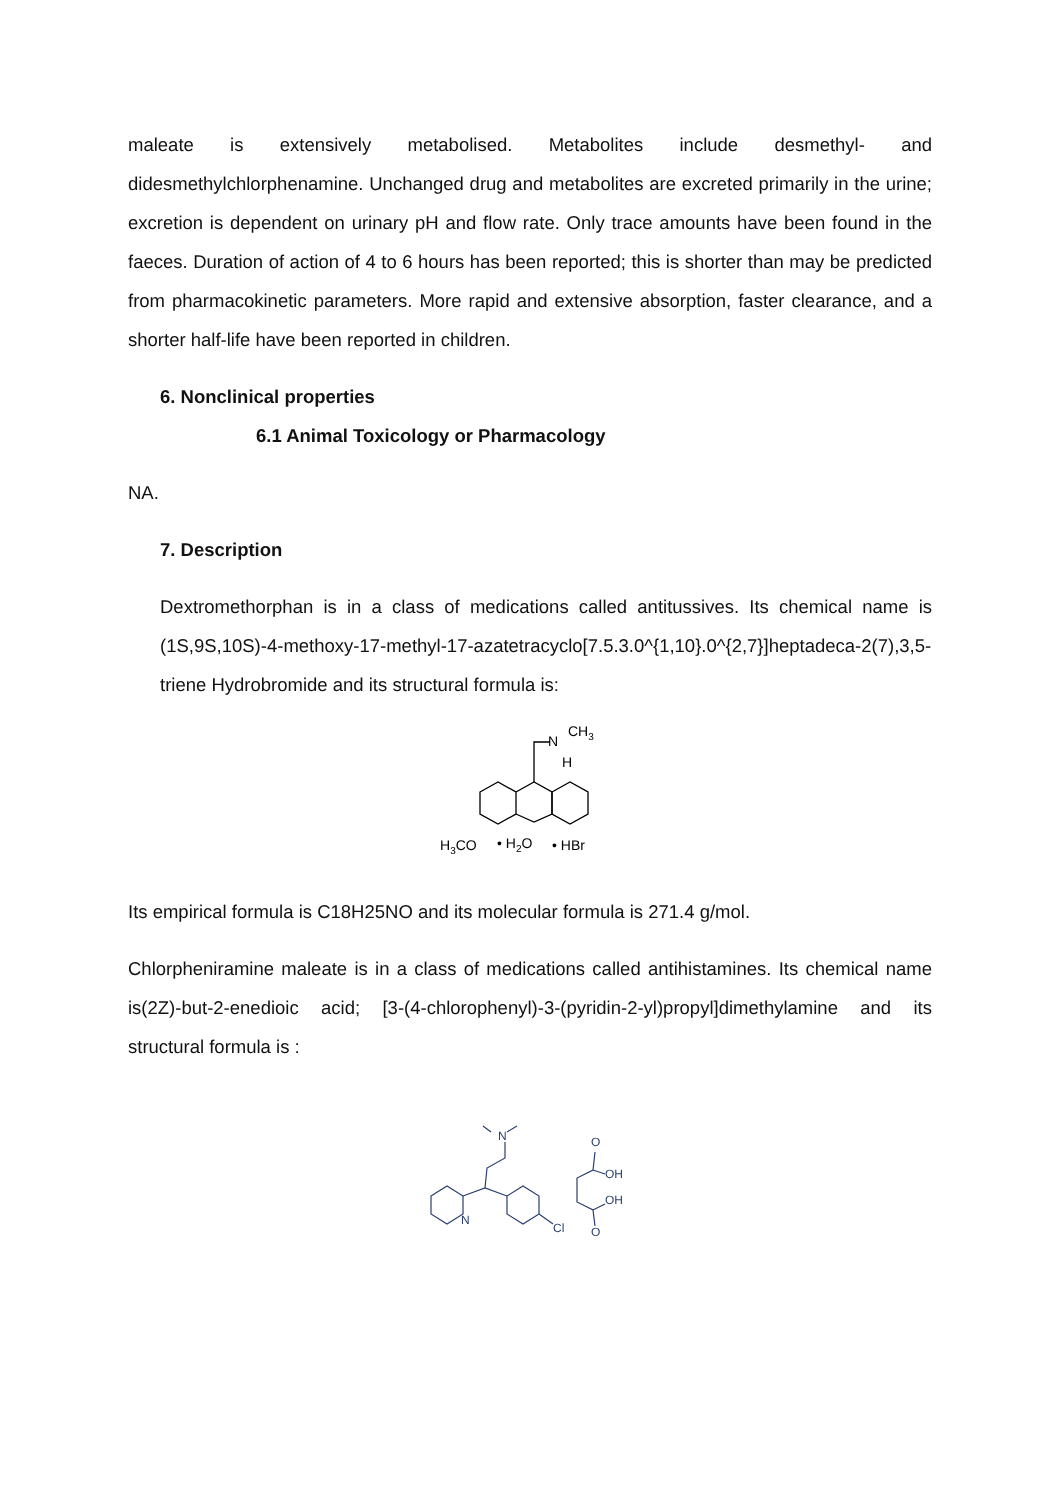maleate is extensively metabolised. Metabolites include desmethyl- and didesmethylchlorphenamine. Unchanged drug and metabolites are excreted primarily in the urine; excretion is dependent on urinary pH and flow rate. Only trace amounts have been found in the faeces. Duration of action of 4 to 6 hours has been reported; this is shorter than may be predicted from pharmacokinetic parameters. More rapid and extensive absorption, faster clearance, and a shorter half-life have been reported in children.
6. Nonclinical properties
6.1 Animal Toxicology or Pharmacology
NA.
7. Description
Dextromethorphan is in a class of medications called antitussives. Its chemical name is (1S,9S,10S)-4-methoxy-17-methyl-17-azatetracyclo[7.5.3.0^{1,10}.0^{2,7}]heptadeca-2(7),3,5-triene Hydrobromide and its structural formula is:
N
CH3
H
H3CO
• H2O
• HBr
Its empirical formula is C18H25NO and its molecular formula is 271.4 g/mol.
Chlorpheniramine maleate is in a class of medications called antihistamines. Its chemical name is(2Z)-but-2-enedioic acid; [3-(4-chlorophenyl)-3-(pyridin-2-yl)propyl]dimethylamine and its structural formula is :
N
N
Cl
O
OH
OH
O